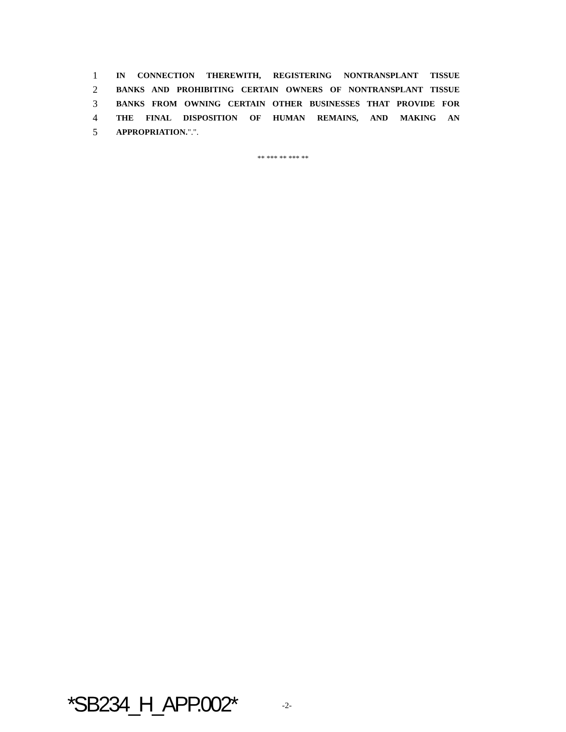1 IN CONNECTION THEREWITH, REGISTERING NONTRANSPLANT TISSUE
2 BANKS AND PROHIBITING CERTAIN OWNERS OF NONTRANSPLANT TISSUE
3 BANKS FROM OWNING CERTAIN OTHER BUSINESSES THAT PROVIDE FOR
4 THE FINAL DISPOSITION OF HUMAN REMAINS, AND MAKING AN
5 APPROPRIATION.".".
** *** ** *** **
*SB234_H_APP.002* -2-